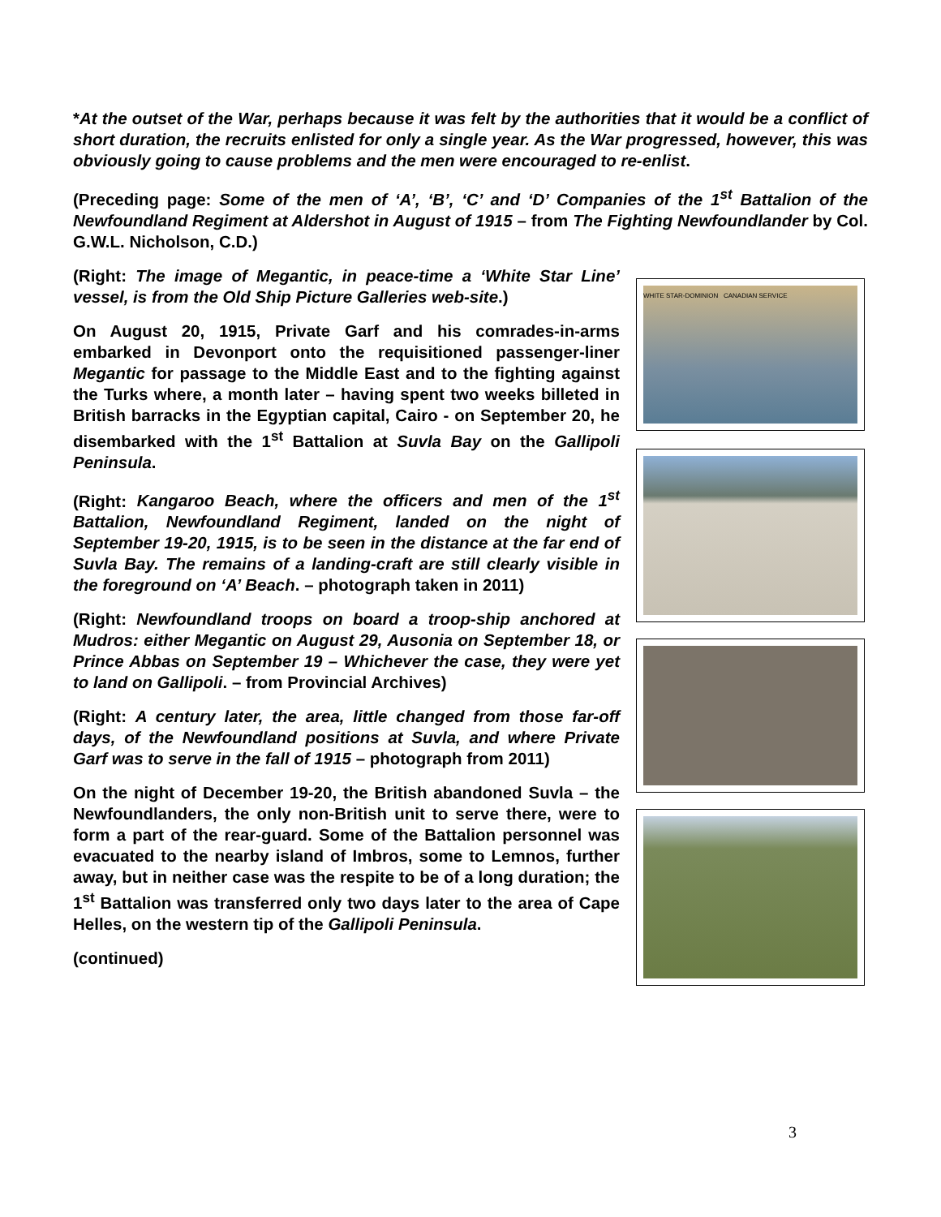*At the outset of the War, perhaps because it was felt by the authorities that it would be a conflict of short duration, the recruits enlisted for only a single year. As the War progressed, however, this was obviously going to cause problems and the men were encouraged to re-enlist.
(Preceding page: Some of the men of ‘A’, ‘B’, ‘C’ and ‘D’ Companies of the 1<sup>st</sup> Battalion of the Newfoundland Regiment at Aldershot in August of 1915 – from The Fighting Newfoundlander by Col. G.W.L. Nicholson, C.D.)
(Right: The image of Megantic, in peace-time a ‘White Star Line’ vessel, is from the Old Ship Picture Galleries web-site.)
On August 20, 1915, Private Garf and his comrades-in-arms embarked in Devonport onto the requisitioned passenger-liner Megantic for passage to the Middle East and to the fighting against the Turks where, a month later – having spent two weeks billeted in British barracks in the Egyptian capital, Cairo - on September 20, he disembarked with the 1<sup>st</sup> Battalion at Suvla Bay on the Gallipoli Peninsula.
(Right: Kangaroo Beach, where the officers and men of the 1<sup>st</sup> Battalion, Newfoundland Regiment, landed on the night of September 19-20, 1915, is to be seen in the distance at the far end of Suvla Bay. The remains of a landing-craft are still clearly visible in the foreground on ‘A’ Beach. – photograph taken in 2011)
(Right: Newfoundland troops on board a troop-ship anchored at Mudros: either Megantic on August 29, Ausonia on September 18, or Prince Abbas on September 19 – Whichever the case, they were yet to land on Gallipoli. – from Provincial Archives)
(Right: A century later, the area, little changed from those far-off days, of the Newfoundland positions at Suvla, and where Private Garf was to serve in the fall of 1915 – photograph from 2011)
On the night of December 19-20, the British abandoned Suvla – the Newfoundlanders, the only non-British unit to serve there, were to form a part of the rear-guard. Some of the Battalion personnel was evacuated to the nearby island of Imbros, some to Lemnos, further away, but in neither case was the respite to be of a long duration; the 1<sup>st</sup> Battalion was transferred only two days later to the area of Cape Helles, on the western tip of the Gallipoli Peninsula.
(continued)
WHITE STAR-DOMINION CANADIAN SERVICE
3